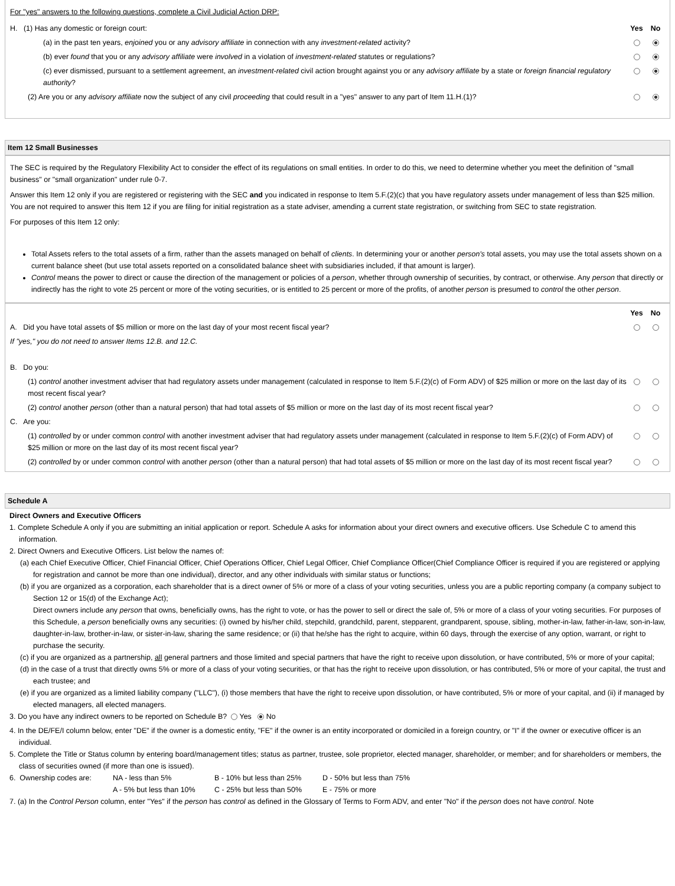For "yes" answers to the following questions, complete a Civil Judicial Action DRP:
| H. (1) Has any domestic or foreign court: | Yes | No |
| (a) in the past ten years, enjoined you or any advisory affiliate in connection with any investment-related activity? | | |
| (b) ever found that you or any advisory affiliate were involved in a violation of investment-related statutes or regulations? | | |
| (c) ever dismissed, pursuant to a settlement agreement, an investment-related civil action brought against you or any advisory affiliate by a state or foreign financial regulatory authority ? | | |
| (2) Are you or any advisory affiliate now the subject of any civil proceeding that could result in a "yes" answer to any part of Item 11.H.(1)? | | |
Item 12 Small Businesses
The SEC is required by the Regulatory Flexibility Act to consider the effect of its regulations on small entities. In order to do this, we need to determine whether you meet the definition of "small business" or "small organization" under rule 0-7.
Answer this Item 12 only if you are registered or registering with the SEC and you indicated in response to Item 5.F.(2)(c) that you have regulatory assets under management of less than $25 million. You are not required to answer this Item 12 if you are filing for initial registration as a state adviser, amending a current state registration, or switching from SEC to state registration.
For purposes of this Item 12 only:
Total Assets refers to the total assets of a firm, rather than the assets managed on behalf of clients. In determining your or another person's total assets, you may use the total assets shown on a current balance sheet (but use total assets reported on a consolidated balance sheet with subsidiaries included, if that amount is larger).
Control means the power to direct or cause the direction of the management or policies of a person, whether through ownership of securities, by contract, or otherwise. Any person that directly or indirectly has the right to vote 25 percent or more of the voting securities, or is entitled to 25 percent or more of the profits, of another person is presumed to control the other person.
| | Yes | No |
| A. Did you have total assets of $5 million or more on the last day of your most recent fiscal year? | | |
| If "yes," you do not need to answer Items 12.B. and 12.C. | | |
| B. Do you: | | |
| (1) control another investment adviser that had regulatory assets under management (calculated in response to Item 5.F.(2)(c) of Form ADV) of $25 million or more on the last day of its most recent fiscal year? | | |
| (2) control another person (other than a natural person) that had total assets of $5 million or more on the last day of its most recent fiscal year? | | |
| C. Are you: | | |
| (1) controlled by or under common control with another investment adviser that had regulatory assets under management (calculated in response to Item 5.F.(2)(c) of Form ADV) of $25 million or more on the last day of its most recent fiscal year? | | |
| (2) controlled by or under common control with another person (other than a natural person) that had total assets of $5 million or more on the last day of its most recent fiscal year? | | |
Schedule A
Direct Owners and Executive Officers
1. Complete Schedule A only if you are submitting an initial application or report. Schedule A asks for information about your direct owners and executive officers. Use Schedule C to amend this information.
2. Direct Owners and Executive Officers. List below the names of:
(a) each Chief Executive Officer, Chief Financial Officer, Chief Operations Officer, Chief Legal Officer, Chief Compliance Officer(Chief Compliance Officer is required if you are registered or applying for registration and cannot be more than one individual), director, and any other individuals with similar status or functions;
(b) if you are organized as a corporation, each shareholder that is a direct owner of 5% or more of a class of your voting securities, unless you are a public reporting company (a company subject to Section 12 or 15(d) of the Exchange Act);
Direct owners include any person that owns, beneficially owns, has the right to vote, or has the power to sell or direct the sale of, 5% or more of a class of your voting securities. For purposes of this Schedule, a person beneficially owns any securities: (i) owned by his/her child, stepchild, grandchild, parent, stepparent, grandparent, spouse, sibling, mother-in-law, father-in-law, son-in-law, daughter-in-law, brother-in-law, or sister-in-law, sharing the same residence; or (ii) that he/she has the right to acquire, within 60 days, through the exercise of any option, warrant, or right to purchase the security.
(c) if you are organized as a partnership, all general partners and those limited and special partners that have the right to receive upon dissolution, or have contributed, 5% or more of your capital;
(d) in the case of a trust that directly owns 5% or more of a class of your voting securities, or that has the right to receive upon dissolution, or has contributed, 5% or more of your capital, the trust and each trustee; and
(e) if you are organized as a limited liability company ("LLC"), (i) those members that have the right to receive upon dissolution, or have contributed, 5% or more of your capital, and (ii) if managed by elected managers, all elected managers.
3. Do you have any indirect owners to be reported on Schedule B? Yes No
4. In the DE/FE/I column below, enter "DE" if the owner is a domestic entity, "FE" if the owner is an entity incorporated or domiciled in a foreign country, or "I" if the owner or executive officer is an individual.
5. Complete the Title or Status column by entering board/management titles; status as partner, trustee, sole proprietor, elected manager, shareholder, or member; and for shareholders or members, the class of securities owned (if more than one is issued).
| 6. Ownership codes are: | NA - less than 5% | B - 10% but less than 25% | D - 50% but less than 75% |
| | A - 5% but less than 10% | C - 25% but less than 50% | E - 75% or more |
7. (a) In the Control Person column, enter "Yes" if the person has control as defined in the Glossary of Terms to Form ADV, and enter "No" if the person does not have control. Note